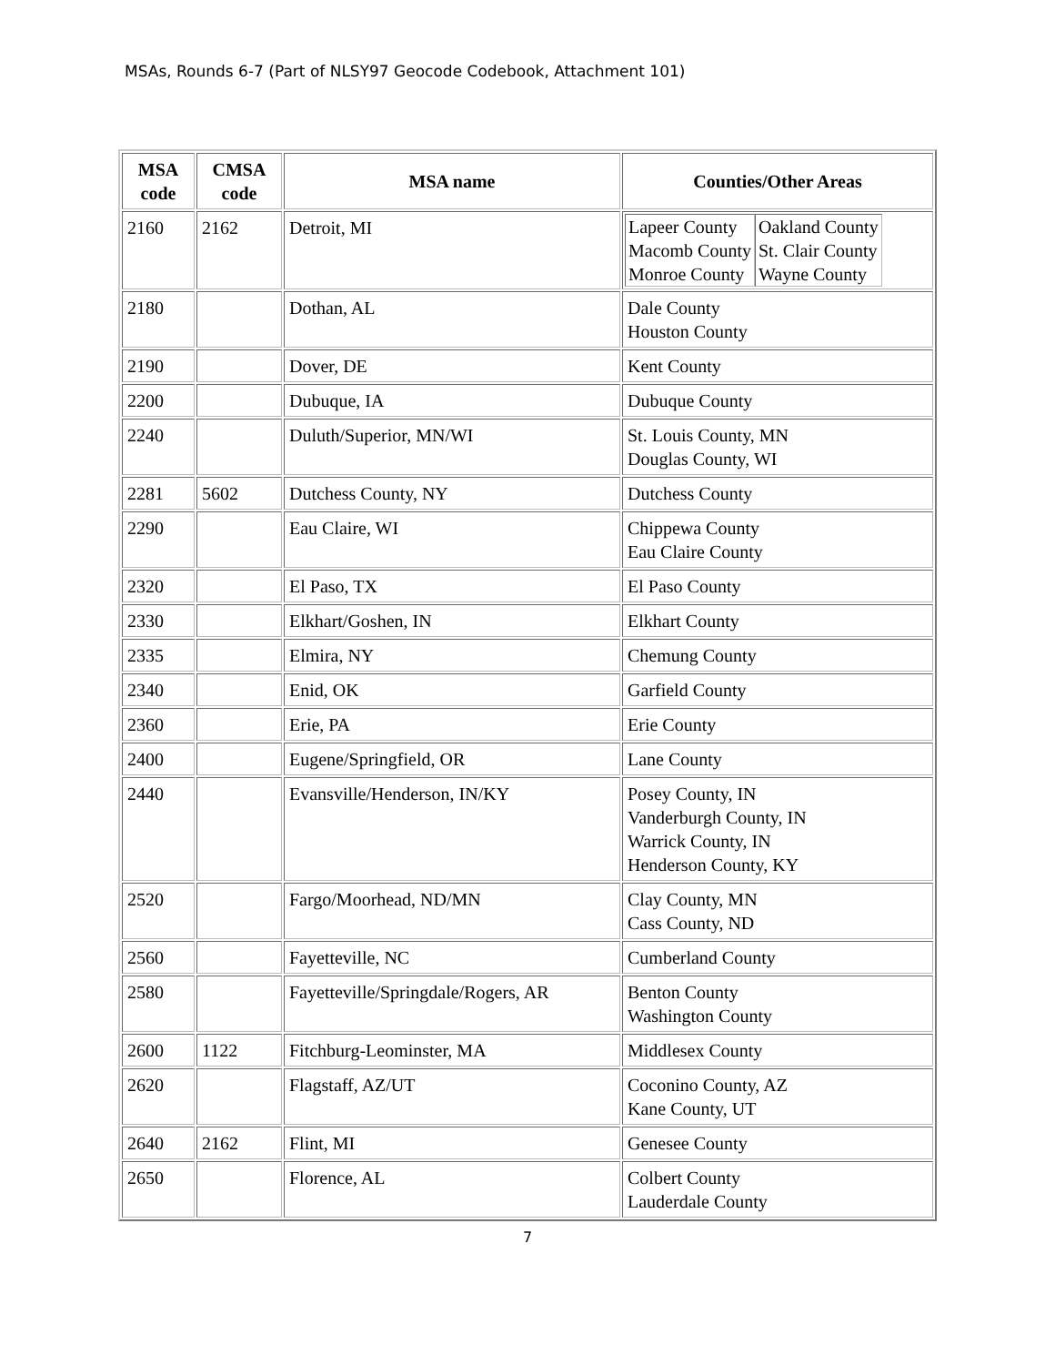MSAs, Rounds 6-7 (Part of NLSY97 Geocode Codebook, Attachment 101)
| MSA code | CMSA code | MSA name | Counties/Other Areas |
| --- | --- | --- | --- |
| 2160 | 2162 | Detroit, MI | / Lapeer County Macomb County Monroe County / Oakland County St. Clair County Wayne County / |
| 2180 | | Dothan, AL | Dale County Houston County |
| 2190 | | Dover, DE | Kent County |
| 2200 | | Dubuque, IA | Dubuque County |
| 2240 | | Duluth/Superior, MN/WI | St. Louis County, MN Douglas County, WI |
| 2281 | 5602 | Dutchess County, NY | Dutchess County |
| 2290 | | Eau Claire, WI | Chippewa County Eau Claire County |
| 2320 | | El Paso, TX | El Paso County |
| 2330 | | Elkhart/Goshen, IN | Elkhart County |
| 2335 | | Elmira, NY | Chemung County |
| 2340 | | Enid, OK | Garfield County |
| 2360 | | Erie, PA | Erie County |
| 2400 | | Eugene/Springfield, OR | Lane County |
| 2440 | | Evansville/Henderson, IN/KY | Posey County, IN Vanderburgh County, IN Warrick County, IN Henderson County, KY |
| 2520 | | Fargo/Moorhead, ND/MN | Clay County, MN Cass County, ND |
| 2560 | | Fayetteville, NC | Cumberland County |
| 2580 | | Fayetteville/Springdale/Rogers, AR | Benton County Washington County |
| 2600 | 1122 | Fitchburg-Leominster, MA | Middlesex County |
| 2620 | | Flagstaff, AZ/UT | Coconino County, AZ Kane County, UT |
| 2640 | 2162 | Flint, MI | Genesee County |
| 2650 | | Florence, AL | Colbert County Lauderdale County |
7